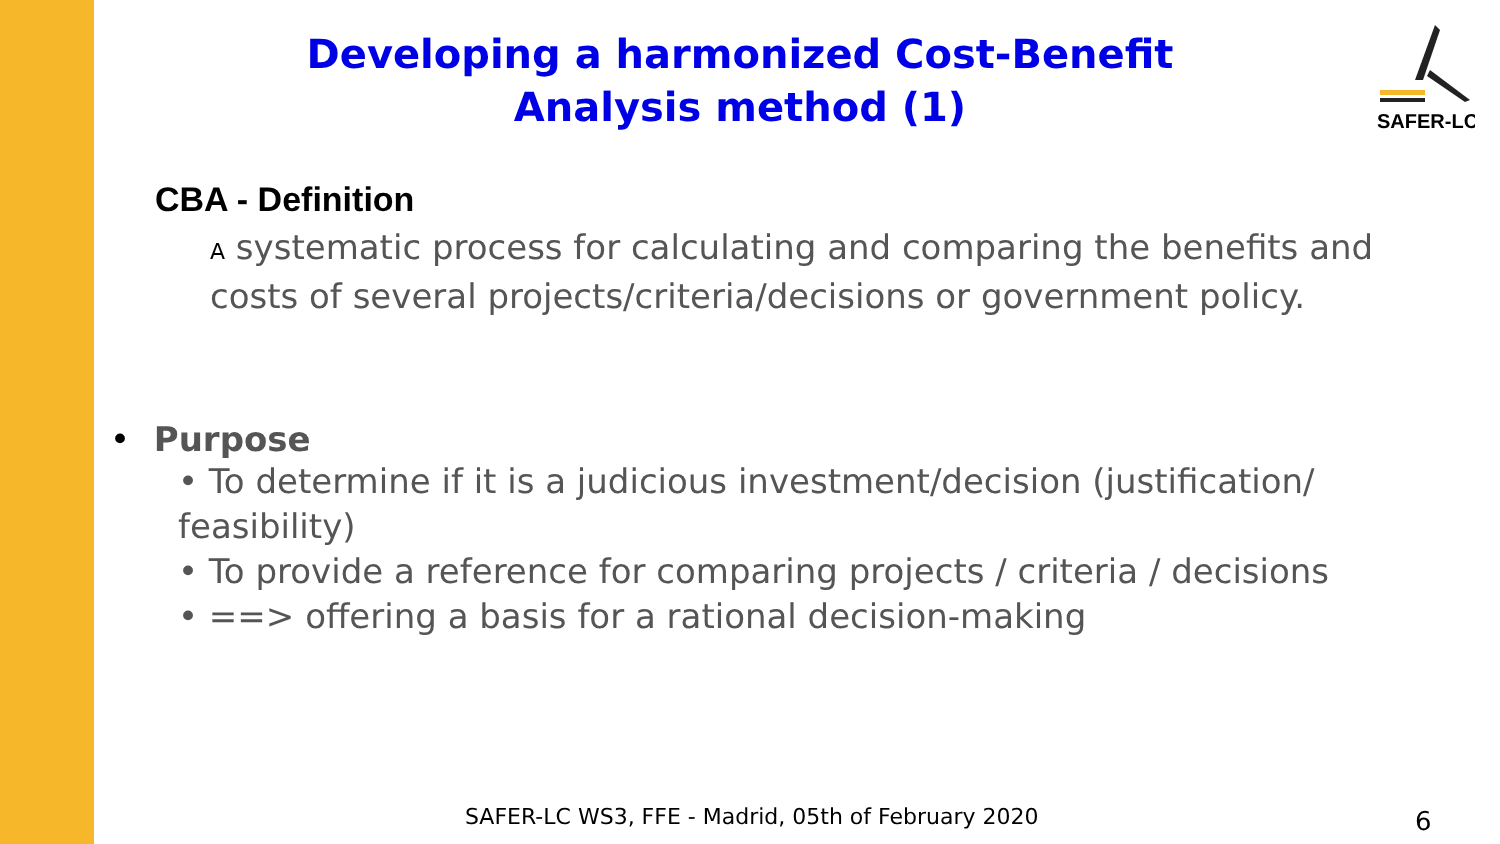Developing a harmonized Cost-Benefit Analysis method (1)
SAFER-LC
CBA - Definition
A systematic process for calculating and comparing the benefits and costs of several projects/criteria/decisions or government policy.
• Purpose
• To determine if it is a judicious investment/decision (justification/ feasibility)
• To provide a reference for comparing projects / criteria / decisions
• ==> offering a basis for a rational decision-making
SAFER-LC WS3, FFE - Madrid, 05th of February 2020
6